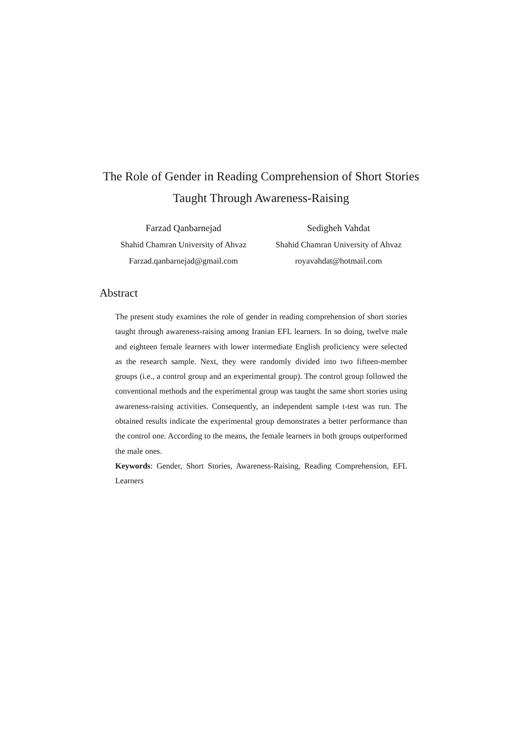The Role of Gender in Reading Comprehension of Short Stories Taught Through Awareness-Raising
Farzad Qanbarnejad
Shahid Chamran University of Ahvaz
Farzad.qanbarnejad@gmail.com
Sedigheh Vahdat
Shahid Chamran University of Ahvaz
royavahdat@hotmail.com
Abstract
The present study examines the role of gender in reading comprehension of short stories taught through awareness-raising among Iranian EFL learners. In so doing, twelve male and eighteen female learners with lower intermediate English proficiency were selected as the research sample. Next, they were randomly divided into two fifteen-member groups (i.e., a control group and an experimental group). The control group followed the conventional methods and the experimental group was taught the same short stories using awareness-raising activities. Consequently, an independent sample t-test was run. The obtained results indicate the experimental group demonstrates a better performance than the control one. According to the means, the female learners in both groups outperformed the male ones.
Keywords: Gender, Short Stories, Awareness-Raising, Reading Comprehension, EFL Learners